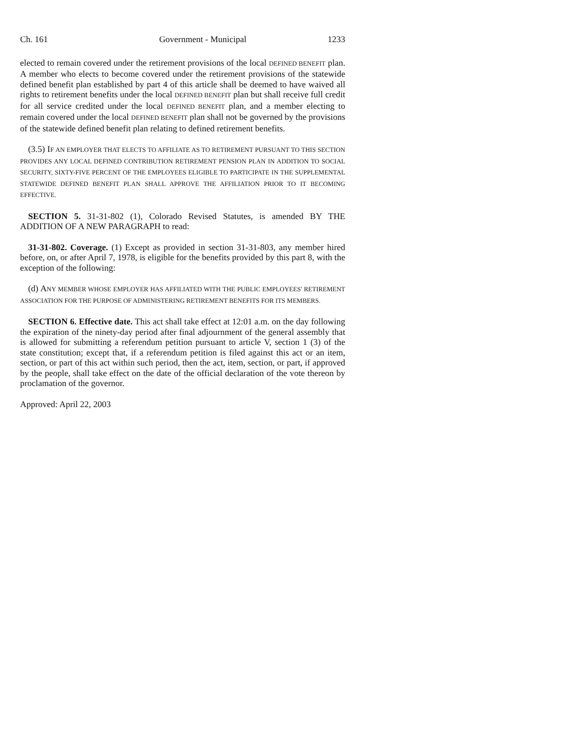Ch. 161 Government - Municipal 1233
elected to remain covered under the retirement provisions of the local DEFINED BENEFIT plan. A member who elects to become covered under the retirement provisions of the statewide defined benefit plan established by part 4 of this article shall be deemed to have waived all rights to retirement benefits under the local DEFINED BENEFIT plan but shall receive full credit for all service credited under the local DEFINED BENEFIT plan, and a member electing to remain covered under the local DEFINED BENEFIT plan shall not be governed by the provisions of the statewide defined benefit plan relating to defined retirement benefits.
(3.5) IF AN EMPLOYER THAT ELECTS TO AFFILIATE AS TO RETIREMENT PURSUANT TO THIS SECTION PROVIDES ANY LOCAL DEFINED CONTRIBUTION RETIREMENT PENSION PLAN IN ADDITION TO SOCIAL SECURITY, SIXTY-FIVE PERCENT OF THE EMPLOYEES ELIGIBLE TO PARTICIPATE IN THE SUPPLEMENTAL STATEWIDE DEFINED BENEFIT PLAN SHALL APPROVE THE AFFILIATION PRIOR TO IT BECOMING EFFECTIVE.
SECTION 5. 31-31-802 (1), Colorado Revised Statutes, is amended BY THE ADDITION OF A NEW PARAGRAPH to read:
31-31-802. Coverage. (1) Except as provided in section 31-31-803, any member hired before, on, or after April 7, 1978, is eligible for the benefits provided by this part 8, with the exception of the following:
(d) ANY MEMBER WHOSE EMPLOYER HAS AFFILIATED WITH THE PUBLIC EMPLOYEES' RETIREMENT ASSOCIATION FOR THE PURPOSE OF ADMINISTERING RETIREMENT BENEFITS FOR ITS MEMBERS.
SECTION 6. Effective date. This act shall take effect at 12:01 a.m. on the day following the expiration of the ninety-day period after final adjournment of the general assembly that is allowed for submitting a referendum petition pursuant to article V, section 1 (3) of the state constitution; except that, if a referendum petition is filed against this act or an item, section, or part of this act within such period, then the act, item, section, or part, if approved by the people, shall take effect on the date of the official declaration of the vote thereon by proclamation of the governor.
Approved: April 22, 2003